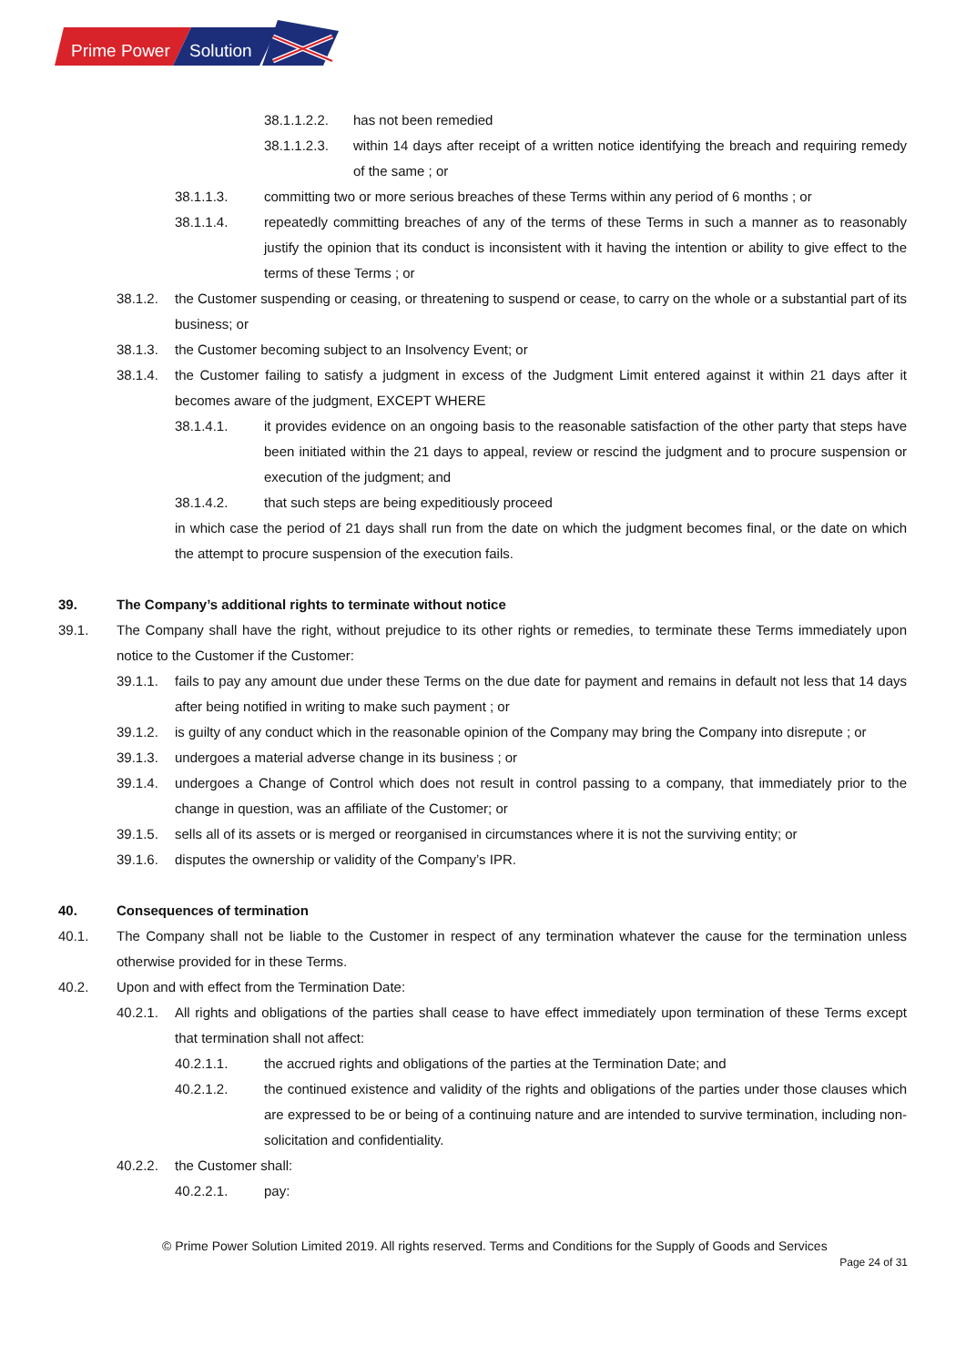Prime Power
Solution
38.1.1.2.2. has not been remedied
38.1.1.2.3. within 14 days after receipt of a written notice identifying the breach and requiring remedy of the same ; or
38.1.1.3. committing two or more serious breaches of these Terms within any period of 6 months ; or
38.1.1.4. repeatedly committing breaches of any of the terms of these Terms in such a manner as to reasonably justify the opinion that its conduct is inconsistent with it having the intention or ability to give effect to the terms of these Terms ; or
38.1.2. the Customer suspending or ceasing, or threatening to suspend or cease, to carry on the whole or a substantial part of its business; or
38.1.3. the Customer becoming subject to an Insolvency Event; or
38.1.4. the Customer failing to satisfy a judgment in excess of the Judgment Limit entered against it within 21 days after it becomes aware of the judgment, EXCEPT WHERE
38.1.4.1. it provides evidence on an ongoing basis to the reasonable satisfaction of the other party that steps have been initiated within the 21 days to appeal, review or rescind the judgment and to procure suspension or execution of the judgment; and
38.1.4.2. that such steps are being expeditiously proceed
in which case the period of 21 days shall run from the date on which the judgment becomes final, or the date on which the attempt to procure suspension of the execution fails.
39. The Company’s additional rights to terminate without notice
39.1. The Company shall have the right, without prejudice to its other rights or remedies, to terminate these Terms immediately upon notice to the Customer if the Customer:
39.1.1. fails to pay any amount due under these Terms on the due date for payment and remains in default not less that 14 days after being notified in writing to make such payment ; or
39.1.2. is guilty of any conduct which in the reasonable opinion of the Company may bring the Company into disrepute ; or
39.1.3. undergoes a material adverse change in its business ; or
39.1.4. undergoes a Change of Control which does not result in control passing to a company, that immediately prior to the change in question, was an affiliate of the Customer; or
39.1.5. sells all of its assets or is merged or reorganised in circumstances where it is not the surviving entity; or
39.1.6. disputes the ownership or validity of the Company’s IPR.
40. Consequences of termination
40.1. The Company shall not be liable to the Customer in respect of any termination whatever the cause for the termination unless otherwise provided for in these Terms.
40.2. Upon and with effect from the Termination Date:
40.2.1. All rights and obligations of the parties shall cease to have effect immediately upon termination of these Terms except that termination shall not affect:
40.2.1.1. the accrued rights and obligations of the parties at the Termination Date; and
40.2.1.2. the continued existence and validity of the rights and obligations of the parties under those clauses which are expressed to be or being of a continuing nature and are intended to survive termination, including non-solicitation and confidentiality.
40.2.2. the Customer shall:
40.2.2.1. pay:
© Prime Power Solution Limited 2019. All rights reserved. Terms and Conditions for the Supply of Goods and Services
Page 24 of 31